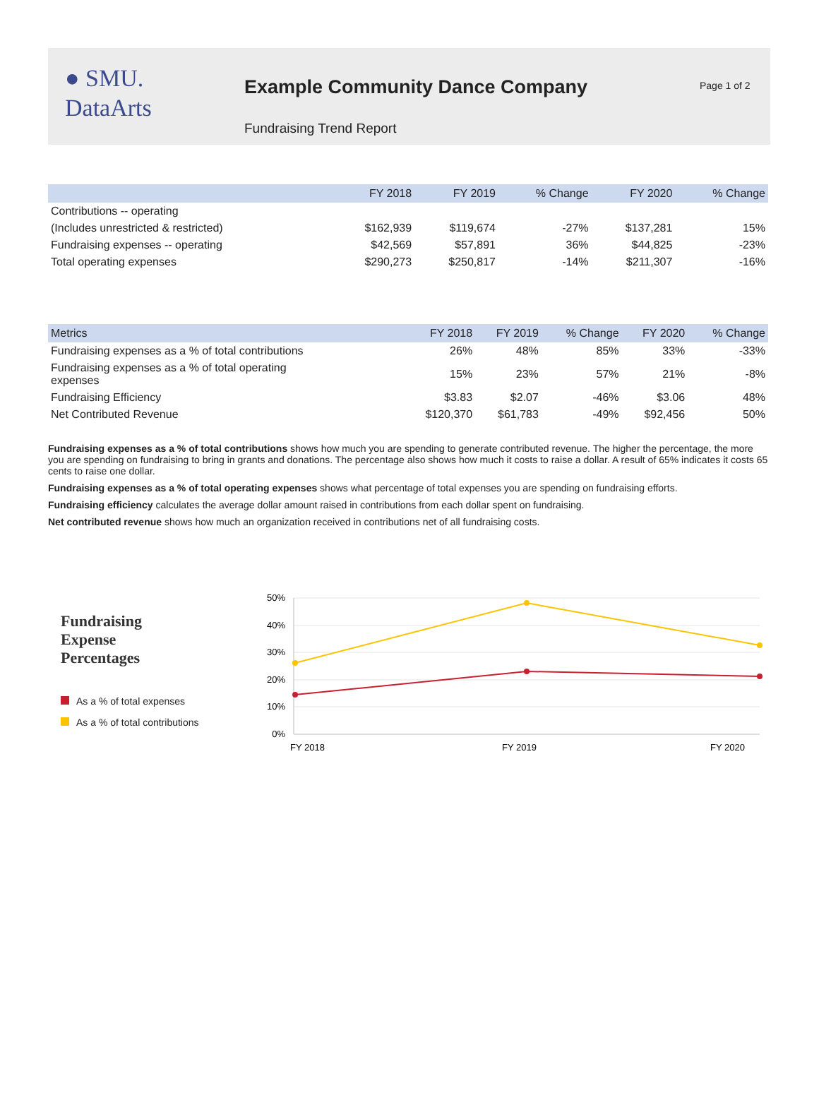● SMU.
DataArts
Example Community Dance Company
Fundraising Trend Report
Page 1 of 2
| | FY 2018 | FY 2019 | % Change | FY 2020 | % Change |
| --- | --- | --- | --- | --- | --- |
| Contributions -- operating | | | | | |
| (Includes unrestricted & restricted) | $162,939 | $119,674 | -27% | $137,281 | 15% |
| Fundraising expenses -- operating | $42,569 | $57,891 | 36% | $44,825 | -23% |
| Total operating expenses | $290,273 | $250,817 | -14% | $211,307 | -16% |
| Metrics | FY 2018 | FY 2019 | % Change | FY 2020 | % Change |
| --- | --- | --- | --- | --- | --- |
| Fundraising expenses as a % of total contributions | 26% | 48% | 85% | 33% | -33% |
| Fundraising expenses as a % of total operating expenses | 15% | 23% | 57% | 21% | -8% |
| Fundraising Efficiency | $3.83 | $2.07 | -46% | $3.06 | 48% |
| Net Contributed Revenue | $120,370 | $61,783 | -49% | $92,456 | 50% |
Fundraising expenses as a % of total contributions shows how much you are spending to generate contributed revenue. The higher the percentage, the more you are spending on fundraising to bring in grants and donations. The percentage also shows how much it costs to raise a dollar. A result of 65% indicates it costs 65 cents to raise one dollar.
Fundraising expenses as a % of total operating expenses shows what percentage of total expenses you are spending on fundraising efforts.
Fundraising efficiency calculates the average dollar amount raised in contributions from each dollar spent on fundraising.
Net contributed revenue shows how much an organization received in contributions net of all fundraising costs.
Fundraising
Expense
Percentages
As a % of total expenses
As a % of total contributions
50%
40%
30%
20%
10%
0%
FY 2018
FY 2019
FY 2020